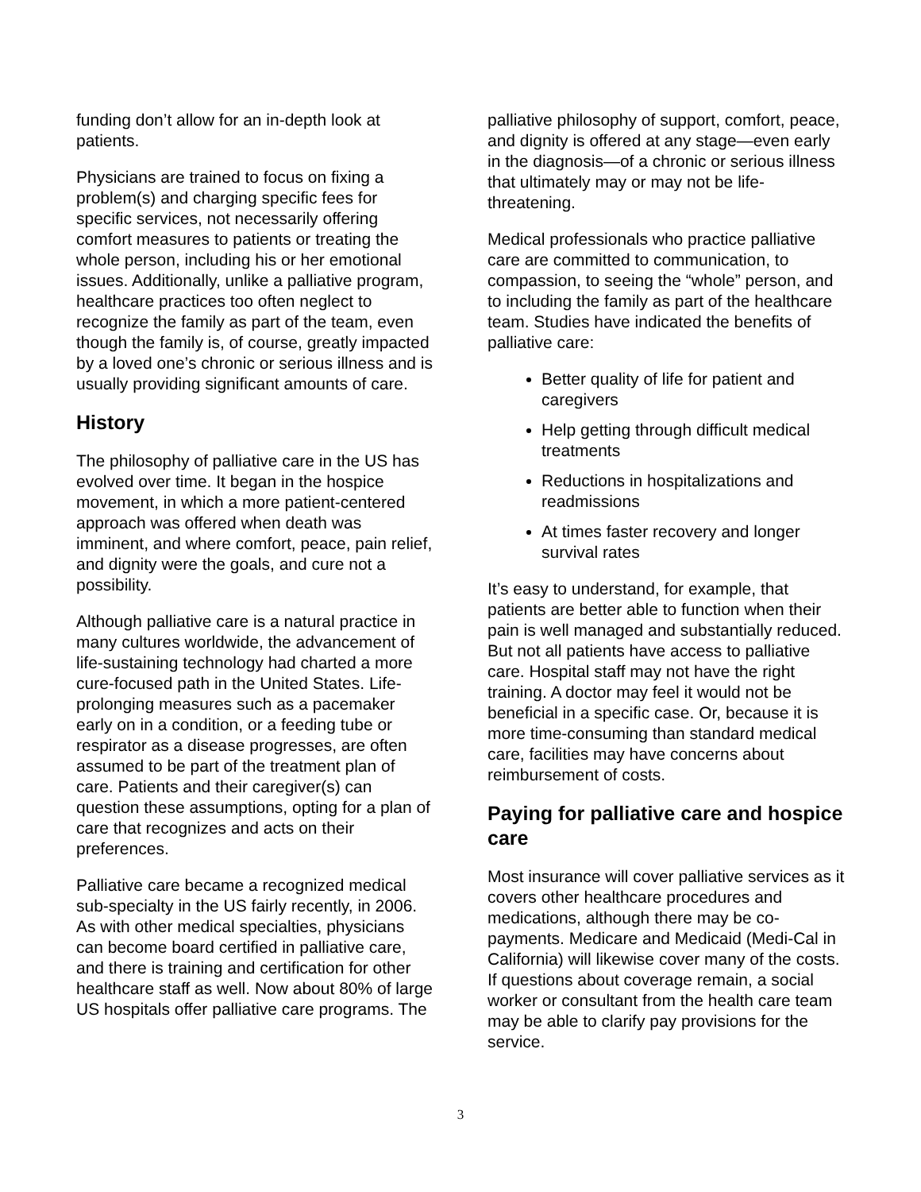funding don’t allow for an in-depth look at patients.
Physicians are trained to focus on fixing a problem(s) and charging specific fees for specific services, not necessarily offering comfort measures to patients or treating the whole person, including his or her emotional issues. Additionally, unlike a palliative program, healthcare practices too often neglect to recognize the family as part of the team, even though the family is, of course, greatly impacted by a loved one’s chronic or serious illness and is usually providing significant amounts of care.
History
The philosophy of palliative care in the US has evolved over time. It began in the hospice movement, in which a more patient-centered approach was offered when death was imminent, and where comfort, peace, pain relief, and dignity were the goals, and cure not a possibility.
Although palliative care is a natural practice in many cultures worldwide, the advancement of life-sustaining technology had charted a more cure-focused path in the United States. Life-prolonging measures such as a pacemaker early on in a condition, or a feeding tube or respirator as a disease progresses, are often assumed to be part of the treatment plan of care. Patients and their caregiver(s) can question these assumptions, opting for a plan of care that recognizes and acts on their preferences.
Palliative care became a recognized medical sub-specialty in the US fairly recently, in 2006. As with other medical specialties, physicians can become board certified in palliative care, and there is training and certification for other healthcare staff as well. Now about 80% of large US hospitals offer palliative care programs. The
palliative philosophy of support, comfort, peace, and dignity is offered at any stage—even early in the diagnosis—of a chronic or serious illness that ultimately may or may not be life-threatening.
Medical professionals who practice palliative care are committed to communication, to compassion, to seeing the “whole” person, and to including the family as part of the healthcare team. Studies have indicated the benefits of palliative care:
Better quality of life for patient and caregivers
Help getting through difficult medical treatments
Reductions in hospitalizations and readmissions
At times faster recovery and longer survival rates
It’s easy to understand, for example, that patients are better able to function when their pain is well managed and substantially reduced. But not all patients have access to palliative care. Hospital staff may not have the right training. A doctor may feel it would not be beneficial in a specific case. Or, because it is more time-consuming than standard medical care, facilities may have concerns about reimbursement of costs.
Paying for palliative care and hospice care
Most insurance will cover palliative services as it covers other healthcare procedures and medications, although there may be co-payments. Medicare and Medicaid (Medi-Cal in California) will likewise cover many of the costs. If questions about coverage remain, a social worker or consultant from the health care team may be able to clarify pay provisions for the service.
3